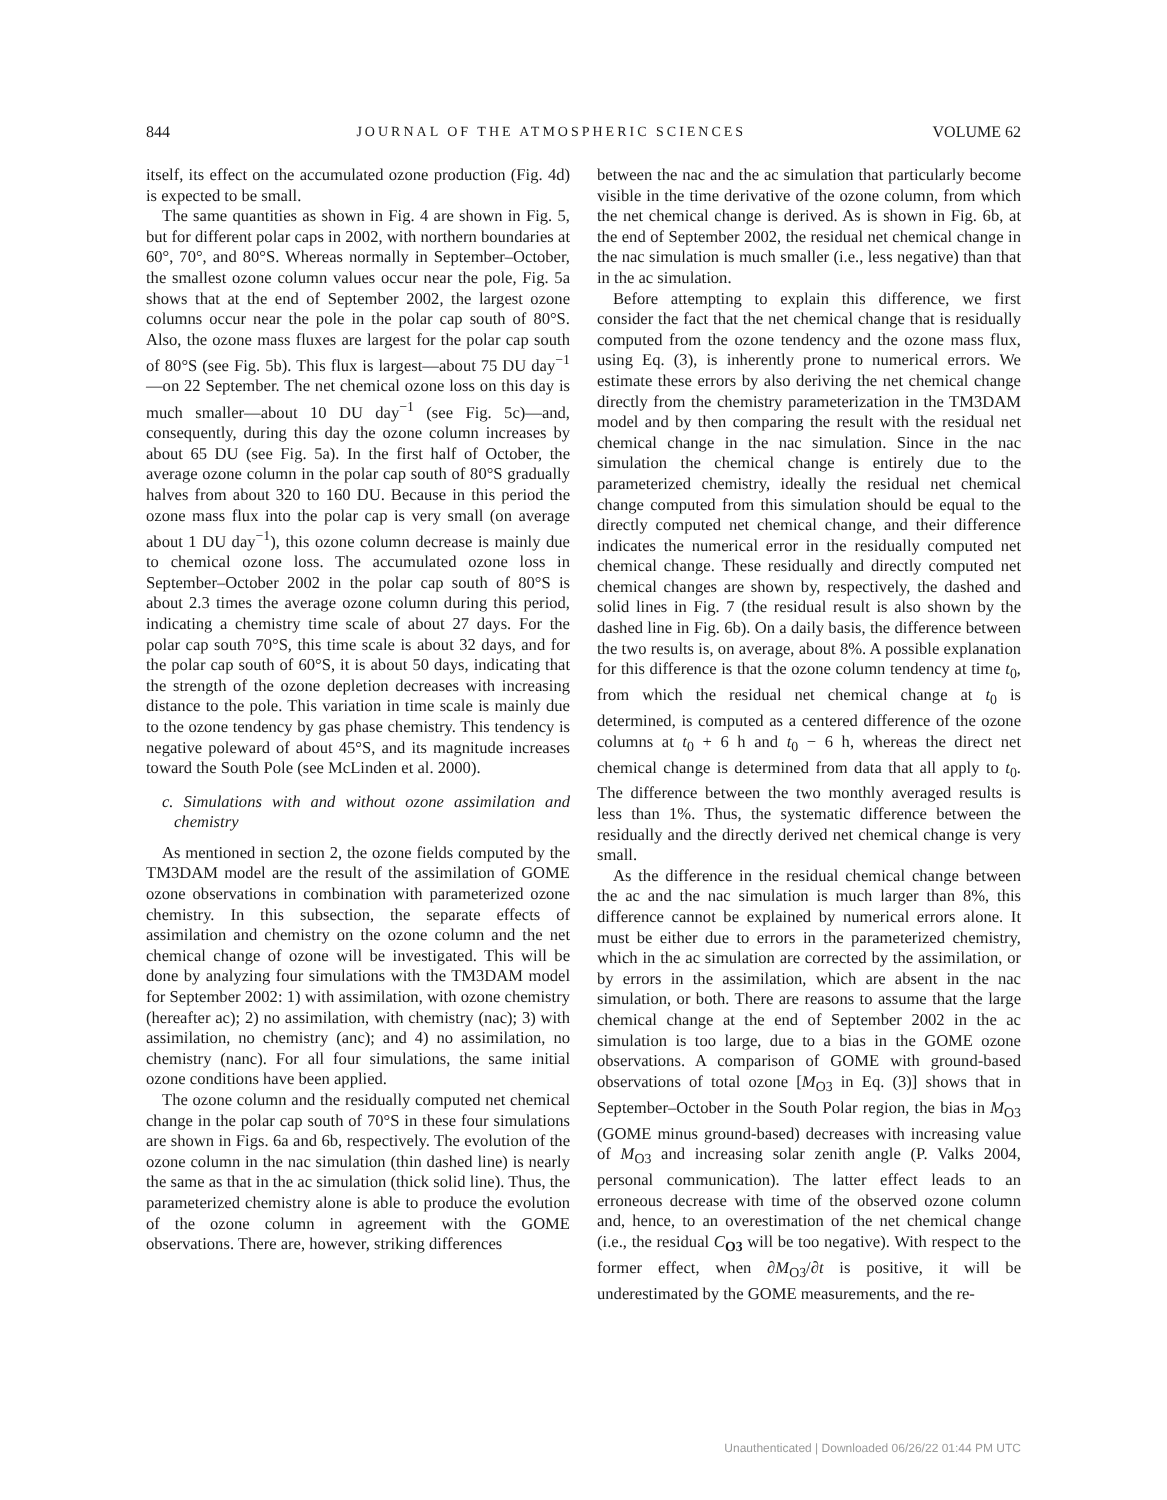844 JOURNAL OF THE ATMOSPHERIC SCIENCES VOLUME 62
itself, its effect on the accumulated ozone production (Fig. 4d) is expected to be small.
The same quantities as shown in Fig. 4 are shown in Fig. 5, but for different polar caps in 2002, with northern boundaries at 60°, 70°, and 80°S. Whereas normally in September–October, the smallest ozone column values occur near the pole, Fig. 5a shows that at the end of September 2002, the largest ozone columns occur near the pole in the polar cap south of 80°S. Also, the ozone mass fluxes are largest for the polar cap south of 80°S (see Fig. 5b). This flux is largest—about 75 DU day<sup>−1</sup>—on 22 September. The net chemical ozone loss on this day is much smaller—about 10 DU day<sup>−1</sup> (see Fig. 5c)—and, consequently, during this day the ozone column increases by about 65 DU (see Fig. 5a). In the first half of October, the average ozone column in the polar cap south of 80°S gradually halves from about 320 to 160 DU. Because in this period the ozone mass flux into the polar cap is very small (on average about 1 DU day<sup>−1</sup>), this ozone column decrease is mainly due to chemical ozone loss. The accumulated ozone loss in September–October 2002 in the polar cap south of 80°S is about 2.3 times the average ozone column during this period, indicating a chemistry time scale of about 27 days. For the polar cap south 70°S, this time scale is about 32 days, and for the polar cap south of 60°S, it is about 50 days, indicating that the strength of the ozone depletion decreases with increasing distance to the pole. This variation in time scale is mainly due to the ozone tendency by gas phase chemistry. This tendency is negative poleward of about 45°S, and its magnitude increases toward the South Pole (see McLinden et al. 2000).
c. Simulations with and without ozone assimilation and chemistry
As mentioned in section 2, the ozone fields computed by the TM3DAM model are the result of the assimilation of GOME ozone observations in combination with parameterized ozone chemistry. In this subsection, the separate effects of assimilation and chemistry on the ozone column and the net chemical change of ozone will be investigated. This will be done by analyzing four simulations with the TM3DAM model for September 2002: 1) with assimilation, with ozone chemistry (hereafter ac); 2) no assimilation, with chemistry (nac); 3) with assimilation, no chemistry (anc); and 4) no assimilation, no chemistry (nanc). For all four simulations, the same initial ozone conditions have been applied.
The ozone column and the residually computed net chemical change in the polar cap south of 70°S in these four simulations are shown in Figs. 6a and 6b, respectively. The evolution of the ozone column in the nac simulation (thin dashed line) is nearly the same as that in the ac simulation (thick solid line). Thus, the parameterized chemistry alone is able to produce the evolution of the ozone column in agreement with the GOME observations. There are, however, striking differences
between the nac and the ac simulation that particularly become visible in the time derivative of the ozone column, from which the net chemical change is derived. As is shown in Fig. 6b, at the end of September 2002, the residual net chemical change in the nac simulation is much smaller (i.e., less negative) than that in the ac simulation.
Before attempting to explain this difference, we first consider the fact that the net chemical change that is residually computed from the ozone tendency and the ozone mass flux, using Eq. (3), is inherently prone to numerical errors. We estimate these errors by also deriving the net chemical change directly from the chemistry parameterization in the TM3DAM model and by then comparing the result with the residual net chemical change in the nac simulation. Since in the nac simulation the chemical change is entirely due to the parameterized chemistry, ideally the residual net chemical change computed from this simulation should be equal to the directly computed net chemical change, and their difference indicates the numerical error in the residually computed net chemical change. These residually and directly computed net chemical changes are shown by, respectively, the dashed and solid lines in Fig. 7 (the residual result is also shown by the dashed line in Fig. 6b). On a daily basis, the difference between the two results is, on average, about 8%. A possible explanation for this difference is that the ozone column tendency at time t<sub>0</sub>, from which the residual net chemical change at t<sub>0</sub> is determined, is computed as a centered difference of the ozone columns at t<sub>0</sub> + 6 h and t<sub>0</sub> − 6 h, whereas the direct net chemical change is determined from data that all apply to t<sub>0</sub>. The difference between the two monthly averaged results is less than 1%. Thus, the systematic difference between the residually and the directly derived net chemical change is very small.
As the difference in the residual chemical change between the ac and the nac simulation is much larger than 8%, this difference cannot be explained by numerical errors alone. It must be either due to errors in the parameterized chemistry, which in the ac simulation are corrected by the assimilation, or by errors in the assimilation, which are absent in the nac simulation, or both. There are reasons to assume that the large chemical change at the end of September 2002 in the ac simulation is too large, due to a bias in the GOME ozone observations. A comparison of GOME with ground-based observations of total ozone [M<sub>O3</sub> in Eq. (3)] shows that in September–October in the South Polar region, the bias in M<sub>O3</sub> (GOME minus ground-based) decreases with increasing value of M<sub>O3</sub> and increasing solar zenith angle (P. Valks 2004, personal communication). The latter effect leads to an erroneous decrease with time of the observed ozone column and, hence, to an overestimation of the net chemical change (i.e., the residual C<sub>O3</sub> will be too negative). With respect to the former effect, when ∂M<sub>O3</sub>/∂t is positive, it will be underestimated by the GOME measurements, and the re-
Unauthenticated | Downloaded 06/26/22 01:44 PM UTC